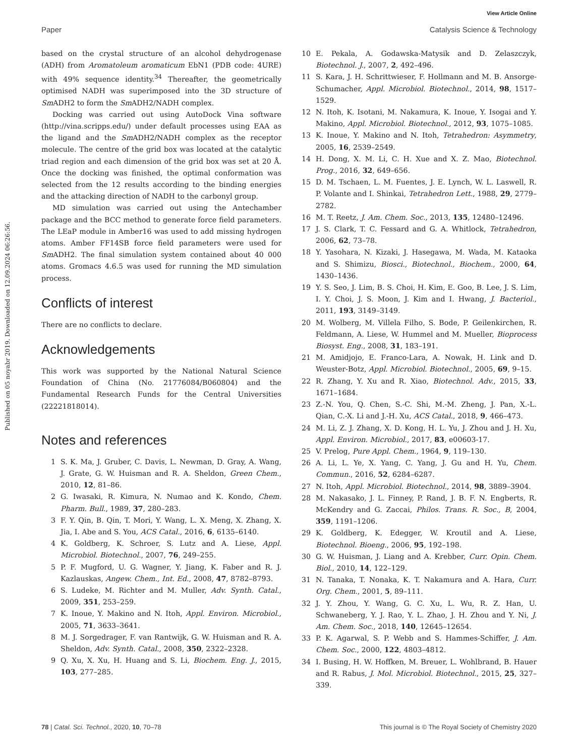View Article Online
Paper Catalysis Science & Technology
Published on 05 noyabr 2019. Downloaded on 12.09.2024 06:26:56.
based on the crystal structure of an alcohol dehydrogenase (ADH) from Aromatoleum aromaticum EbN1 (PDB code: 4URE) with 49% sequence identity.<sup>34</sup> Thereafter, the geometrically optimised NADH was superimposed into the 3D structure of Sm ADH2 to form the Sm ADH2/NADH complex.
Docking was carried out using AutoDock Vina software (http://vina.scripps.edu/) under default processes using EAA as the ligand and the Sm ADH2/NADH complex as the receptor molecule. The centre of the grid box was located at the catalytic triad region and each dimension of the grid box was set at 20 Å. Once the docking was finished, the optimal conformation was selected from the 12 results according to the binding energies and the attacking direction of NADH to the carbonyl group.
MD simulation was carried out using the Antechamber package and the BCC method to generate force field parameters. The LEaP module in Amber16 was used to add missing hydrogen atoms. Amber FF14SB force field parameters were used for Sm ADH2. The final simulation system contained about 40 000 atoms. Gromacs 4.6.5 was used for running the MD simulation process.
Conflicts of interest
There are no conflicts to declare.
Acknowledgements
This work was supported by the National Natural Science Foundation of China (No. 21776084/B060804) and the Fundamental Research Funds for the Central Universities (22221818014).
Notes and references
1 S. K. Ma, J. Gruber, C. Davis, L. Newman, D. Gray, A. Wang, J. Grate, G. W. Huisman and R. A. Sheldon, Green Chem., 2010, 12, 81–86.
2 G. Iwasaki, R. Kimura, N. Numao and K. Kondo, Chem. Pharm. Bull., 1989, 37, 280–283.
3 F. Y. Qin, B. Qin, T. Mori, Y. Wang, L. X. Meng, X. Zhang, X. Jia, I. Abe and S. You, ACS Catal., 2016, 6, 6135–6140.
4 K. Goldberg, K. Schroer, S. Lutz and A. Liese, Appl. Microbiol. Biotechnol., 2007, 76, 249–255.
5 P. F. Mugford, U. G. Wagner, Y. Jiang, K. Faber and R. J. Kazlauskas, Angew. Chem., Int. Ed., 2008, 47, 8782–8793.
6 S. Ludeke, M. Richter and M. Muller, Adv. Synth. Catal., 2009, 351, 253–259.
7 K. Inoue, Y. Makino and N. Itoh, Appl. Environ. Microbiol., 2005, 71, 3633–3641.
8 M. J. Sorgedrager, F. van Rantwijk, G. W. Huisman and R. A. Sheldon, Adv. Synth. Catal., 2008, 350, 2322–2328.
9 Q. Xu, X. Xu, H. Huang and S. Li, Biochem. Eng. J., 2015, 103, 277–285.
10 E. Pekala, A. Godawska-Matysik and D. Zelaszczyk, Biotechnol. J., 2007, 2, 492–496.
11 S. Kara, J. H. Schrittwieser, F. Hollmann and M. B. Ansorge-Schumacher, Appl. Microbiol. Biotechnol., 2014, 98, 1517–1529.
12 N. Itoh, K. Isotani, M. Nakamura, K. Inoue, Y. Isogai and Y. Makino, Appl. Microbiol. Biotechnol., 2012, 93, 1075–1085.
13 K. Inoue, Y. Makino and N. Itoh, Tetrahedron: Asymmetry, 2005, 16, 2539–2549.
14 H. Dong, X. M. Li, C. H. Xue and X. Z. Mao, Biotechnol. Prog., 2016, 32, 649–656.
15 D. M. Tschaen, L. M. Fuentes, J. E. Lynch, W. L. Laswell, R. P. Volante and I. Shinkai, Tetrahedron Lett., 1988, 29, 2779–2782.
16 M. T. Reetz, J. Am. Chem. Soc., 2013, 135, 12480–12496.
17 J. S. Clark, T. C. Fessard and G. A. Whitlock, Tetrahedron, 2006, 62, 73–78.
18 Y. Yasohara, N. Kizaki, J. Hasegawa, M. Wada, M. Kataoka and S. Shimizu, Biosci., Biotechnol., Biochem., 2000, 64, 1430–1436.
19 Y. S. Seo, J. Lim, B. S. Choi, H. Kim, E. Goo, B. Lee, J. S. Lim, I. Y. Choi, J. S. Moon, J. Kim and I. Hwang, J. Bacteriol., 2011, 193, 3149–3149.
20 M. Wolberg, M. Villela Filho, S. Bode, P. Geilenkirchen, R. Feldmann, A. Liese, W. Hummel and M. Mueller, Bioprocess Biosyst. Eng., 2008, 31, 183–191.
21 M. Amidjojo, E. Franco-Lara, A. Nowak, H. Link and D. Weuster-Botz, Appl. Microbiol. Biotechnol., 2005, 69, 9–15.
22 R. Zhang, Y. Xu and R. Xiao, Biotechnol. Adv., 2015, 33, 1671–1684.
23 Z.-N. You, Q. Chen, S.-C. Shi, M.-M. Zheng, J. Pan, X.-L. Qian, C.-X. Li and J.-H. Xu, ACS Catal., 2018, 9, 466–473.
24 M. Li, Z. J. Zhang, X. D. Kong, H. L. Yu, J. Zhou and J. H. Xu, Appl. Environ. Microbiol., 2017, 83, e00603-17.
25 V. Prelog, Pure Appl. Chem., 1964, 9, 119–130.
26 A. Li, L. Ye, X. Yang, C. Yang, J. Gu and H. Yu, Chem. Commun., 2016, 52, 6284–6287.
27 N. Itoh, Appl. Microbiol. Biotechnol., 2014, 98, 3889–3904.
28 M. Nakasako, J. L. Finney, P. Rand, J. B. F. N. Engberts, R. McKendry and G. Zaccai, Philos. Trans. R. Soc., B, 2004, 359, 1191–1206.
29 K. Goldberg, K. Edegger, W. Kroutil and A. Liese, Biotechnol. Bioeng., 2006, 95, 192–198.
30 G. W. Huisman, J. Liang and A. Krebber, Curr. Opin. Chem. Biol., 2010, 14, 122–129.
31 N. Tanaka, T. Nonaka, K. T. Nakamura and A. Hara, Curr. Org. Chem., 2001, 5, 89–111.
32 J. Y. Zhou, Y. Wang, G. C. Xu, L. Wu, R. Z. Han, U. Schwaneberg, Y. J. Rao, Y. L. Zhao, J. H. Zhou and Y. Ni, J. Am. Chem. Soc., 2018, 140, 12645–12654.
33 P. K. Agarwal, S. P. Webb and S. Hammes-Schiffer, J. Am. Chem. Soc., 2000, 122, 4803–4812.
34 I. Busing, H. W. Hoffken, M. Breuer, L. Wohlbrand, B. Hauer and R. Rabus, J. Mol. Microbiol. Biotechnol., 2015, 25, 327–339.
78 | Catal. Sci. Technol., 2020, 10, 70–78 This journal is © The Royal Society of Chemistry 2020